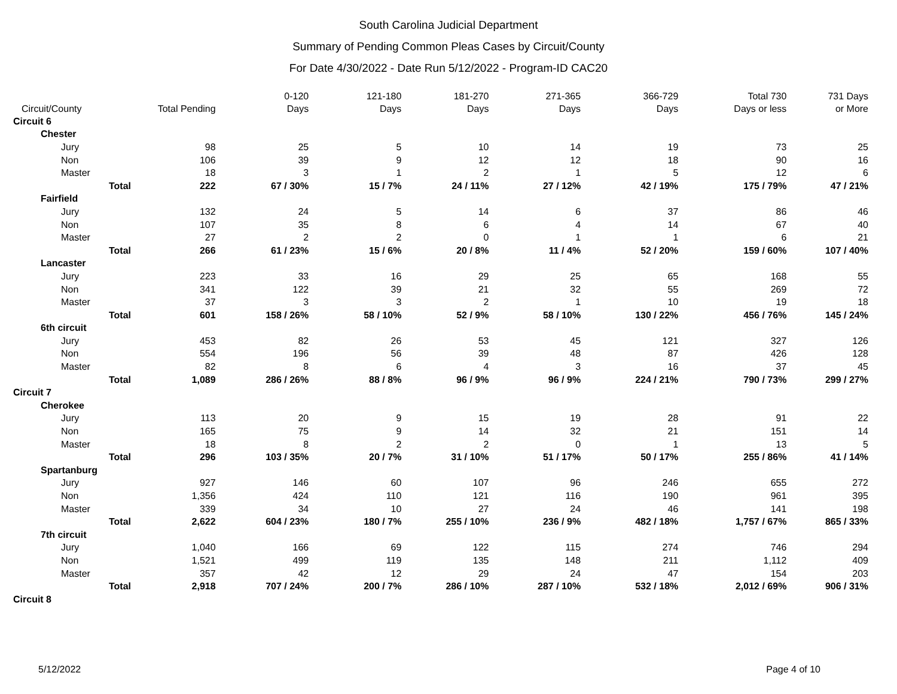South Carolina Judicial Department
Summary of Pending Common Pleas Cases by Circuit/County
For Date 4/30/2022 - Date Run 5/12/2022 - Program-ID CAC20
| Circuit/County | Total Pending | 0-120 Days | 121-180 Days | 181-270 Days | 271-365 Days | 366-729 Days | Total 730 Days or less | 731 Days or More |
| --- | --- | --- | --- | --- | --- | --- | --- | --- |
| Circuit 6 | | | | | | | | |
| Chester | | | | | | | | |
| Jury | 98 | 25 | 5 | 10 | 14 | 19 | 73 | 25 |
| Non | 106 | 39 | 9 | 12 | 12 | 18 | 90 | 16 |
| Master | 18 | 3 | 1 | 2 | 1 | 5 | 12 | 6 |
| Total | 222 | 67 / 30% | 15 / 7% | 24 / 11% | 27 / 12% | 42 / 19% | 175 / 79% | 47 / 21% |
| Fairfield | | | | | | | | |
| Jury | 132 | 24 | 5 | 14 | 6 | 37 | 86 | 46 |
| Non | 107 | 35 | 8 | 6 | 4 | 14 | 67 | 40 |
| Master | 27 | 2 | 2 | 0 | 1 | 1 | 6 | 21 |
| Total | 266 | 61 / 23% | 15 / 6% | 20 / 8% | 11 / 4% | 52 / 20% | 159 / 60% | 107 / 40% |
| Lancaster | | | | | | | | |
| Jury | 223 | 33 | 16 | 29 | 25 | 65 | 168 | 55 |
| Non | 341 | 122 | 39 | 21 | 32 | 55 | 269 | 72 |
| Master | 37 | 3 | 3 | 2 | 1 | 10 | 19 | 18 |
| Total | 601 | 158 / 26% | 58 / 10% | 52 / 9% | 58 / 10% | 130 / 22% | 456 / 76% | 145 / 24% |
| 6th circuit | | | | | | | | |
| Jury | 453 | 82 | 26 | 53 | 45 | 121 | 327 | 126 |
| Non | 554 | 196 | 56 | 39 | 48 | 87 | 426 | 128 |
| Master | 82 | 8 | 6 | 4 | 3 | 16 | 37 | 45 |
| Total | 1,089 | 286 / 26% | 88 / 8% | 96 / 9% | 96 / 9% | 224 / 21% | 790 / 73% | 299 / 27% |
| Circuit 7 | | | | | | | | |
| Cherokee | | | | | | | | |
| Jury | 113 | 20 | 9 | 15 | 19 | 28 | 91 | 22 |
| Non | 165 | 75 | 9 | 14 | 32 | 21 | 151 | 14 |
| Master | 18 | 8 | 2 | 2 | 0 | 1 | 13 | 5 |
| Total | 296 | 103 / 35% | 20 / 7% | 31 / 10% | 51 / 17% | 50 / 17% | 255 / 86% | 41 / 14% |
| Spartanburg | | | | | | | | |
| Jury | 927 | 146 | 60 | 107 | 96 | 246 | 655 | 272 |
| Non | 1,356 | 424 | 110 | 121 | 116 | 190 | 961 | 395 |
| Master | 339 | 34 | 10 | 27 | 24 | 46 | 141 | 198 |
| Total | 2,622 | 604 / 23% | 180 / 7% | 255 / 10% | 236 / 9% | 482 / 18% | 1,757 / 67% | 865 / 33% |
| 7th circuit | | | | | | | | |
| Jury | 1,040 | 166 | 69 | 122 | 115 | 274 | 746 | 294 |
| Non | 1,521 | 499 | 119 | 135 | 148 | 211 | 1,112 | 409 |
| Master | 357 | 42 | 12 | 29 | 24 | 47 | 154 | 203 |
| Total | 2,918 | 707 / 24% | 200 / 7% | 286 / 10% | 287 / 10% | 532 / 18% | 2,012 / 69% | 906 / 31% |
| Circuit 8 | | | | | | | | |
5/12/2022 Page 4 of 10